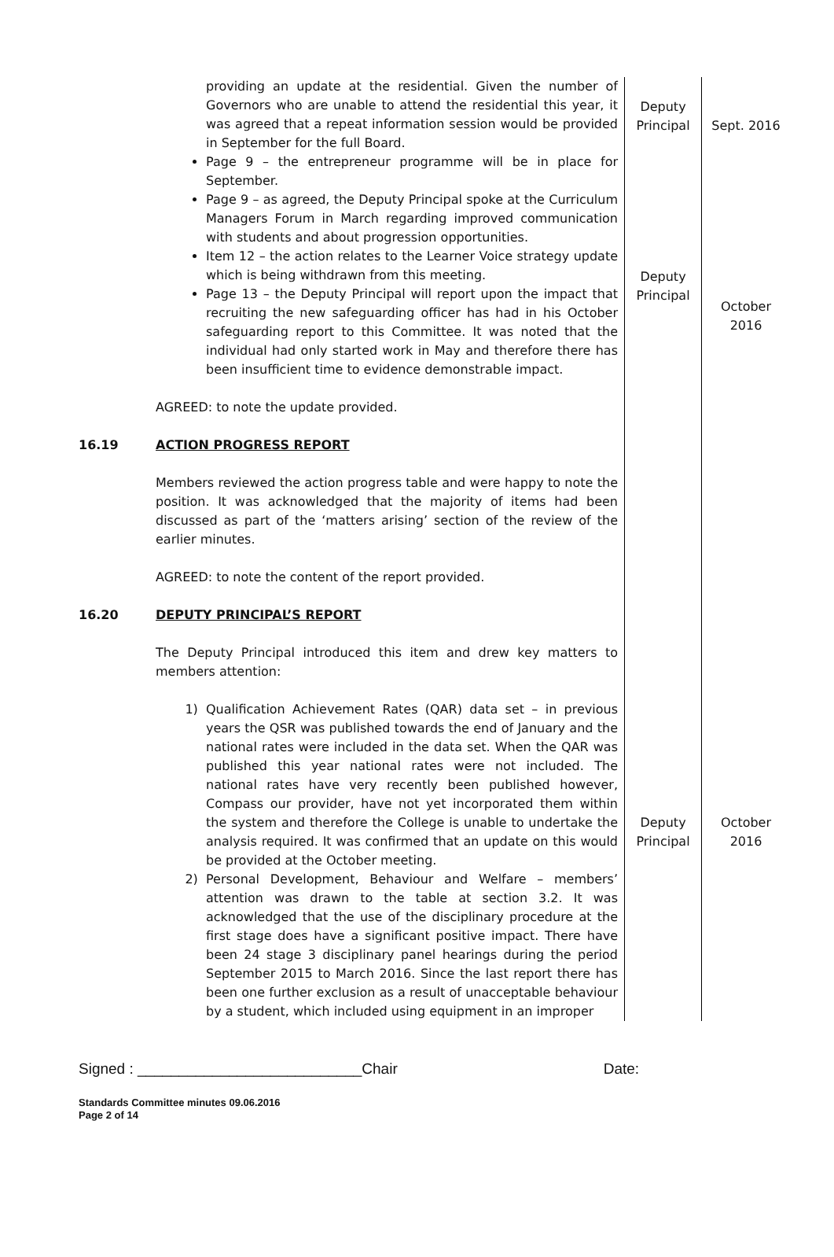| | providing an update at the residential. Given the number of Governors who are unable to attend the residential this year, it was agreed that a repeat information session would be provided in September for the full Board. Page 9 – the entrepreneur programme will be in place for September. Page 9 – as agreed, the Deputy Principal spoke at the Curriculum Managers Forum in March regarding improved communication with students and about progression opportunities. Item 12 – the action relates to the Learner Voice strategy update which is being withdrawn from this meeting. Page 13 – the Deputy Principal will report upon the impact that recruiting the new safeguarding officer has had in his October safeguarding report to this Committee. It was noted that the individual had only started work in May and therefore there has been insufficient time to evidence demonstrable impact. AGREED: to note the update provided. | Deputy Principal Deputy Principal | Sept. 2016 October 2016 |
| 16.19 | ACTION PROGRESS REPORT Members reviewed the action progress table and were happy to note the position. It was acknowledged that the majority of items had been discussed as part of the ‘matters arising’ section of the review of the earlier minutes. AGREED: to note the content of the report provided. | | |
| 16.20 | DEPUTY PRINCIPAL’S REPORT The Deputy Principal introduced this item and drew key matters to members attention: 1) Qualification Achievement Rates (QAR) data set – in previous years the QSR was published towards the end of January and the national rates were included in the data set. When the QAR was published this year national rates were not included. The national rates have very recently been published however, Compass our provider, have not yet incorporated them within the system and therefore the College is unable to undertake the analysis required. It was confirmed that an update on this would be provided at the October meeting. 2) Personal Development, Behaviour and Welfare – members’ attention was drawn to the table at section 3.2. It was acknowledged that the use of the disciplinary procedure at the first stage does have a significant positive impact. There have been 24 stage 3 disciplinary panel hearings during the period September 2015 to March 2016. Since the last report there has been one further exclusion as a result of unacceptable behaviour by a student, which included using equipment in an improper | Deputy Principal | October 2016 |
Signed : ___________________________Chair Date:
Standards Committee minutes 09.06.2016
Page 2 of 14